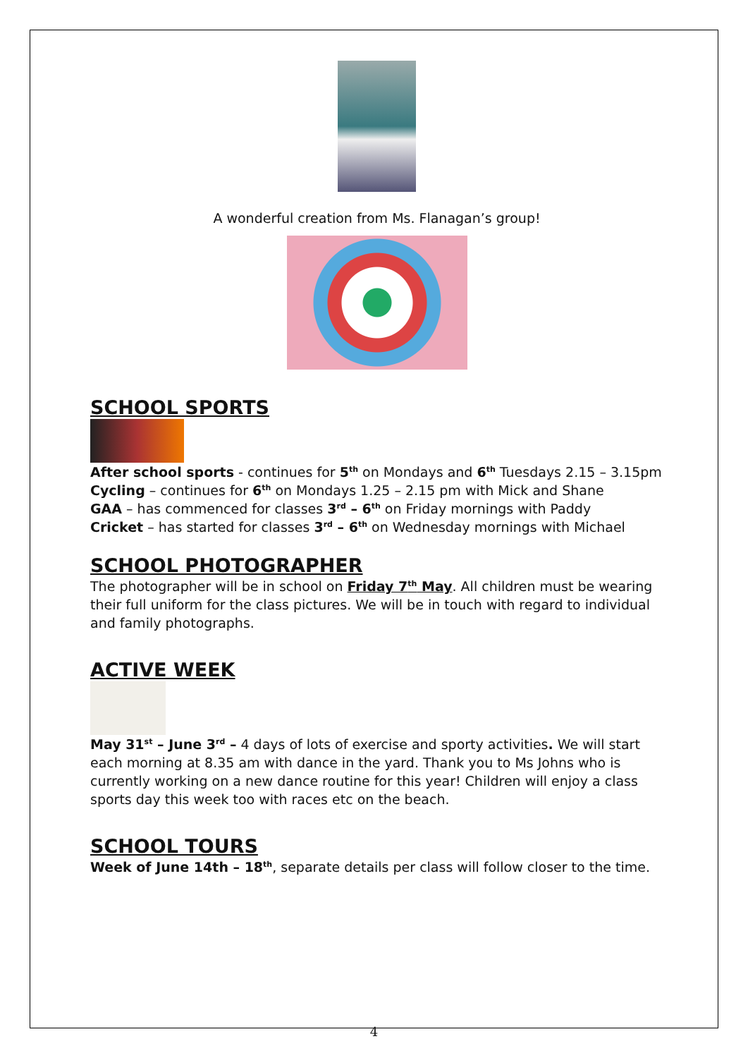A wonderful creation from Ms. Flanagan’s group!
SCHOOL SPORTS
After school sports - continues for 5<sup>th</sup> on Mondays and 6<sup>th</sup> Tuesdays 2.15 – 3.15pm
Cycling – continues for 6<sup>th</sup> on Mondays 1.25 – 2.15 pm with Mick and Shane
GAA – has commenced for classes 3<sup>rd</sup> – 6<sup>th</sup> on Friday mornings with Paddy
Cricket – has started for classes 3<sup>rd</sup> – 6<sup>th</sup> on Wednesday mornings with Michael
SCHOOL PHOTOGRAPHER
The photographer will be in school on Friday 7<sup>th</sup> May. All children must be wearing their full uniform for the class pictures. We will be in touch with regard to individual and family photographs.
ACTIVE WEEK
May 31<sup>st</sup> – June 3<sup>rd</sup> – 4 days of lots of exercise and sporty activities. We will start each morning at 8.35 am with dance in the yard. Thank you to Ms Johns who is currently working on a new dance routine for this year! Children will enjoy a class sports day this week too with races etc on the beach.
SCHOOL TOURS
Week of June 14th – 18<sup>th</sup>, separate details per class will follow closer to the time.
4